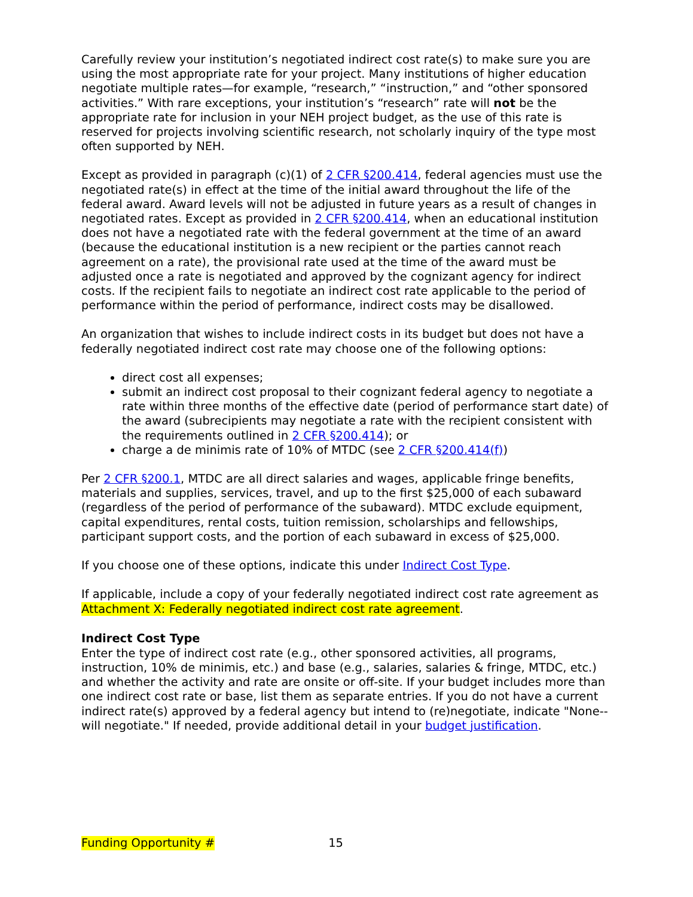Carefully review your institution’s negotiated indirect cost rate(s) to make sure you are using the most appropriate rate for your project. Many institutions of higher education negotiate multiple rates—for example, “research,” “instruction,” and “other sponsored activities.” With rare exceptions, your institution’s “research” rate will not be the appropriate rate for inclusion in your NEH project budget, as the use of this rate is reserved for projects involving scientific research, not scholarly inquiry of the type most often supported by NEH.
Except as provided in paragraph (c)(1) of 2 CFR §200.414, federal agencies must use the negotiated rate(s) in effect at the time of the initial award throughout the life of the federal award. Award levels will not be adjusted in future years as a result of changes in negotiated rates. Except as provided in 2 CFR §200.414, when an educational institution does not have a negotiated rate with the federal government at the time of an award (because the educational institution is a new recipient or the parties cannot reach agreement on a rate), the provisional rate used at the time of the award must be adjusted once a rate is negotiated and approved by the cognizant agency for indirect costs. If the recipient fails to negotiate an indirect cost rate applicable to the period of performance within the period of performance, indirect costs may be disallowed.
An organization that wishes to include indirect costs in its budget but does not have a federally negotiated indirect cost rate may choose one of the following options:
direct cost all expenses;
submit an indirect cost proposal to their cognizant federal agency to negotiate a rate within three months of the effective date (period of performance start date) of the award (subrecipients may negotiate a rate with the recipient consistent with the requirements outlined in 2 CFR §200.414); or
charge a de minimis rate of 10% of MTDC (see 2 CFR §200.414(f))
Per 2 CFR §200.1, MTDC are all direct salaries and wages, applicable fringe benefits, materials and supplies, services, travel, and up to the first $25,000 of each subaward (regardless of the period of performance of the subaward). MTDC exclude equipment, capital expenditures, rental costs, tuition remission, scholarships and fellowships, participant support costs, and the portion of each subaward in excess of $25,000.
If you choose one of these options, indicate this under Indirect Cost Type.
If applicable, include a copy of your federally negotiated indirect cost rate agreement as Attachment X: Federally negotiated indirect cost rate agreement.
Indirect Cost Type
Enter the type of indirect cost rate (e.g., other sponsored activities, all programs, instruction, 10% de minimis, etc.) and base (e.g., salaries, salaries & fringe, MTDC, etc.) and whether the activity and rate are onsite or off-site. If your budget includes more than one indirect cost rate or base, list them as separate entries. If you do not have a current indirect rate(s) approved by a federal agency but intend to (re)negotiate, indicate "None--will negotiate." If needed, provide additional detail in your budget justification.
Funding Opportunity # 15